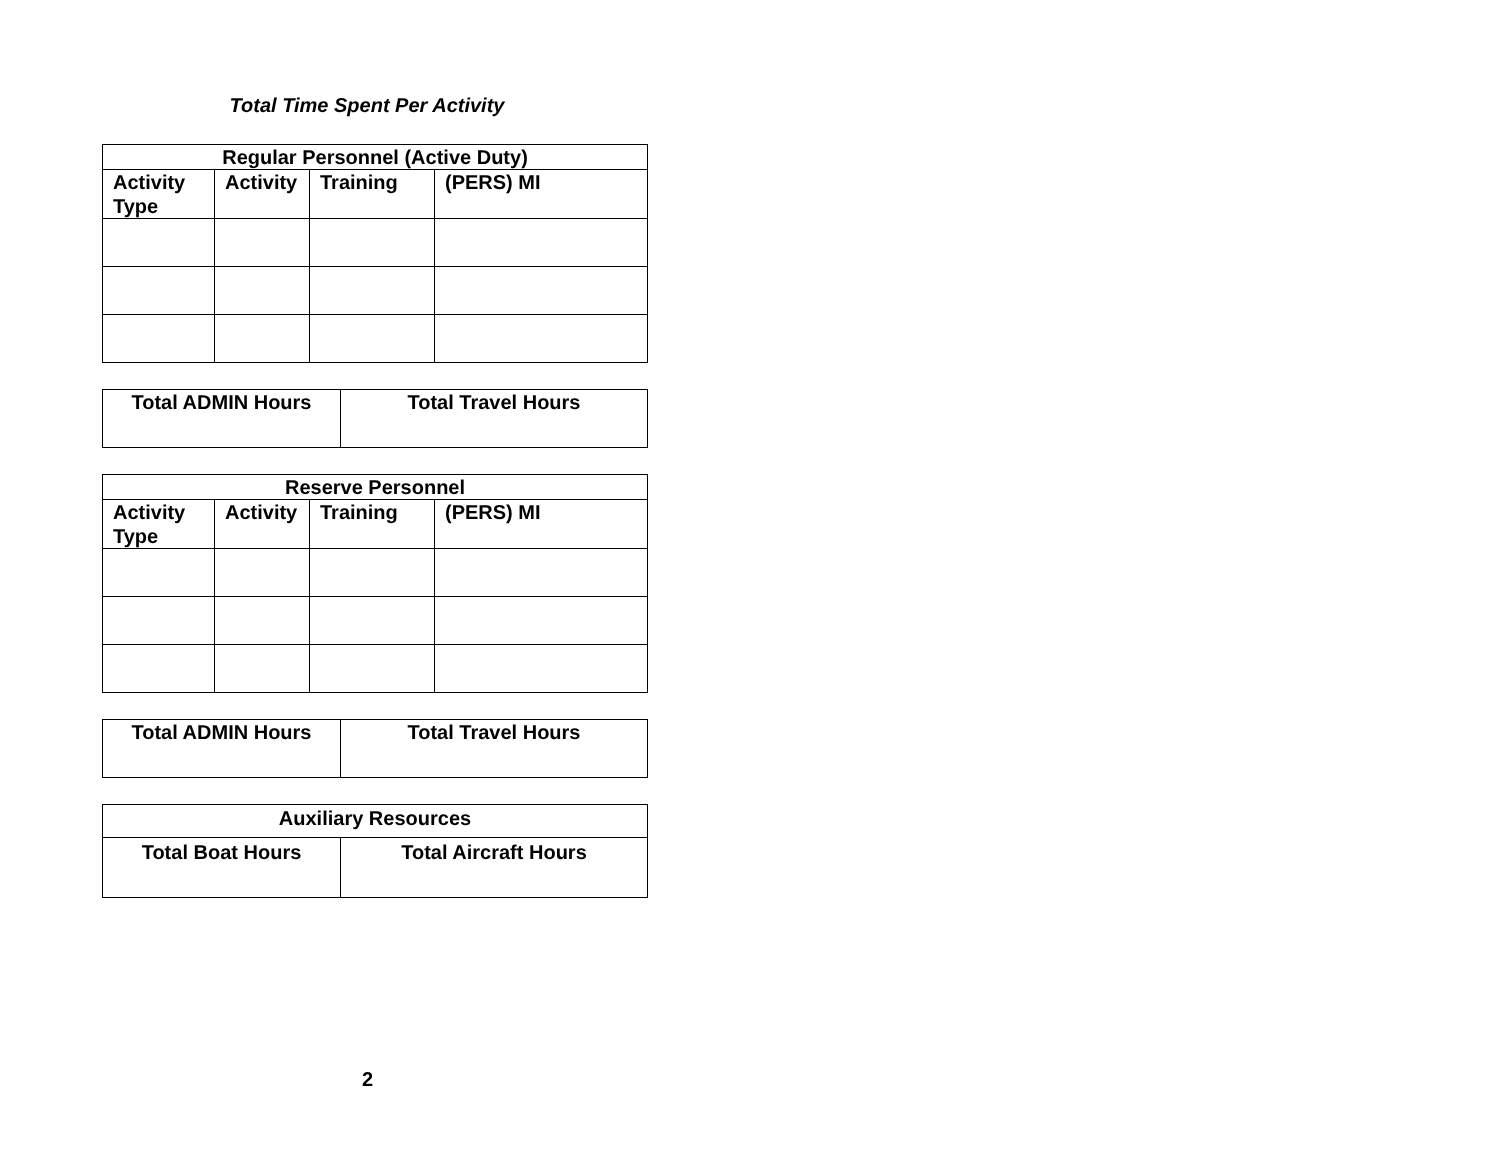Total Time Spent Per Activity
| Regular Personnel (Active Duty) | | | |
| --- | --- | --- | --- |
| Activity Type | Activity | Training | (PERS) MI |
| Total ADMIN Hours | Total Travel Hours |
| Reserve Personnel | | | |
| --- | --- | --- | --- |
| Activity Type | Activity | Training | (PERS) MI |
| Total ADMIN Hours | Total Travel Hours |
| Auxiliary Resources | |
| --- | --- |
| Total Boat Hours | Total Aircraft Hours |
2